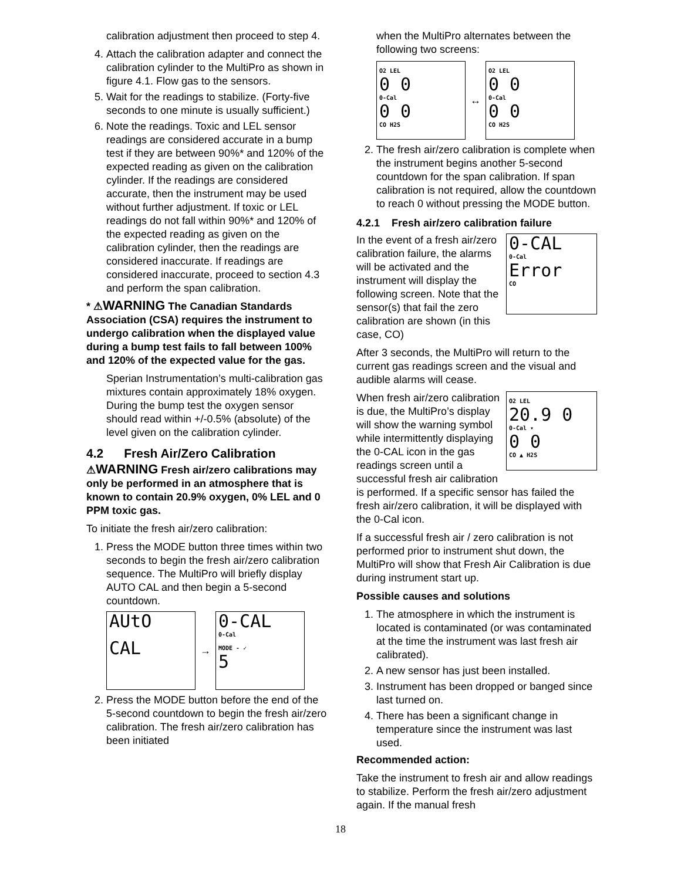calibration adjustment then proceed to step 4.
4. Attach the calibration adapter and connect the calibration cylinder to the MultiPro as shown in figure 4.1. Flow gas to the sensors.
5. Wait for the readings to stabilize. (Forty-five seconds to one minute is usually sufficient.)
6. Note the readings. Toxic and LEL sensor readings are considered accurate in a bump test if they are between 90%* and 120% of the expected reading as given on the calibration cylinder. If the readings are considered accurate, then the instrument may be used without further adjustment. If toxic or LEL readings do not fall within 90%* and 120% of the expected reading as given on the calibration cylinder, then the readings are considered inaccurate. If readings are considered inaccurate, proceed to section 4.3 and perform the span calibration.
* ⚠WARNING The Canadian Standards Association (CSA) requires the instrument to undergo calibration when the displayed value during a bump test fails to fall between 100% and 120% of the expected value for the gas.
Sperian Instrumentation’s multi-calibration gas mixtures contain approximately 18% oxygen. During the bump test the oxygen sensor should read within +/-0.5% (absolute) of the level given on the calibration cylinder.
4.2 Fresh Air/Zero Calibration
⚠WARNING Fresh air/zero calibrations may only be performed in an atmosphere that is known to contain 20.9% oxygen, 0% LEL and 0 PPM toxic gas.
To initiate the fresh air/zero calibration:
1. Press the MODE button three times within two seconds to begin the fresh air/zero calibration sequence. The MultiPro will briefly display AUTO CAL and then begin a 5-second countdown.
AUtO
CAL
→
0-CAL
0-Cal
MODE - ✓
5
2. Press the MODE button before the end of the 5-second countdown to begin the fresh air/zero calibration. The fresh air/zero calibration has been initiated
when the MultiPro alternates between the following two screens:
O2 LEL
0 0
0-Cal
0 0
CO H2S
↔
O2 LEL
0 0
0-Cal
0 0
CO H2S
2. The fresh air/zero calibration is complete when the instrument begins another 5-second countdown for the span calibration. If span calibration is not required, allow the countdown to reach 0 without pressing the MODE button.
4.2.1 Fresh air/zero calibration failure
0-CAL
0-Cal
Error
CO
In the event of a fresh air/zero calibration failure, the alarms will be activated and the instrument will display the following screen. Note that the sensor(s) that fail the zero calibration are shown (in this case, CO)
After 3 seconds, the MultiPro will return to the current gas readings screen and the visual and audible alarms will cease.
O2 LEL
20.9 0
0-Cal ▾
0 0
CO ▲ H2S
When fresh air/zero calibration is due, the MultiPro’s display will show the warning symbol while intermittently displaying the 0-CAL icon in the gas readings screen until a successful fresh air calibration is performed. If a specific sensor has failed the fresh air/zero calibration, it will be displayed with the 0-Cal icon.
If a successful fresh air / zero calibration is not performed prior to instrument shut down, the MultiPro will show that Fresh Air Calibration is due during instrument start up.
Possible causes and solutions
1. The atmosphere in which the instrument is located is contaminated (or was contaminated at the time the instrument was last fresh air calibrated).
2. A new sensor has just been installed.
3. Instrument has been dropped or banged since last turned on.
4. There has been a significant change in temperature since the instrument was last used.
Recommended action:
Take the instrument to fresh air and allow readings to stabilize. Perform the fresh air/zero adjustment again. If the manual fresh
18